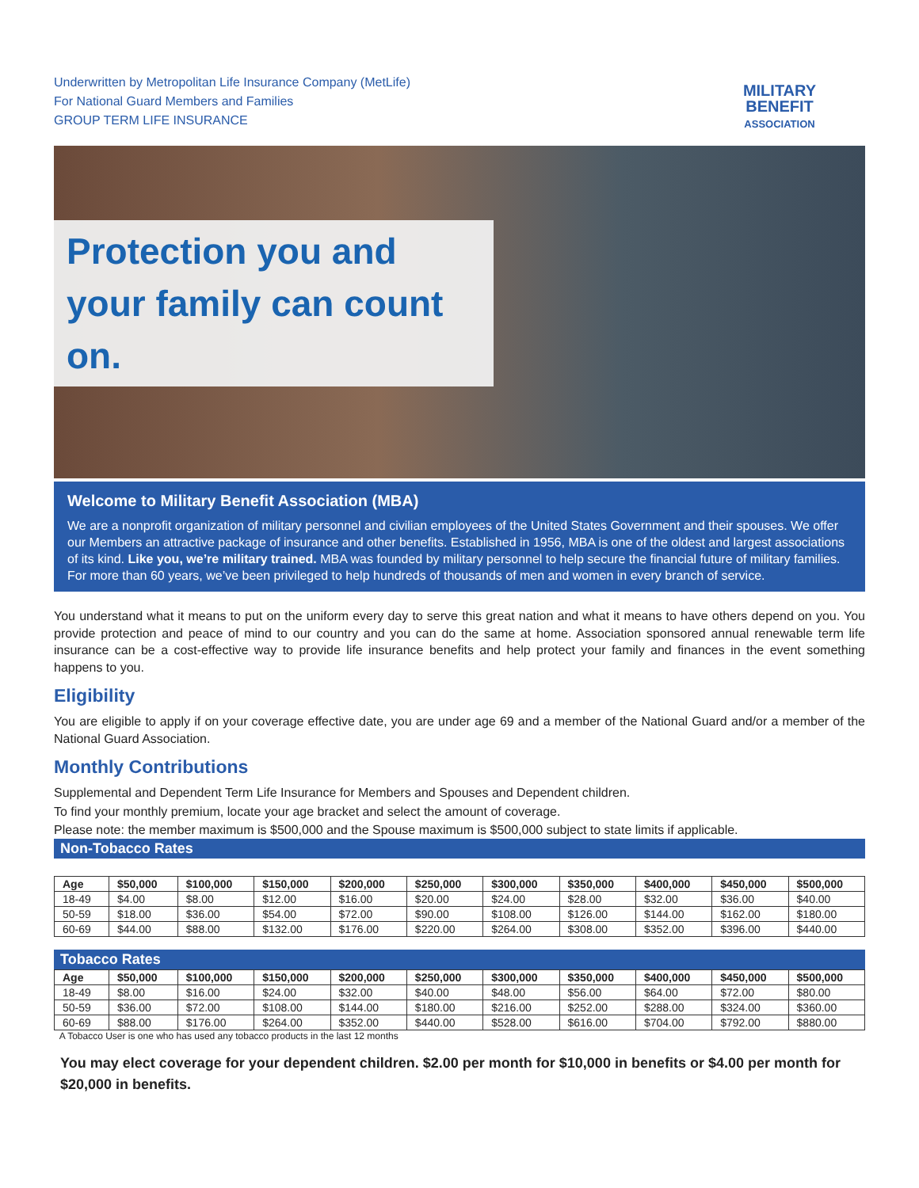Underwritten by Metropolitan Life Insurance Company (MetLife)
For National Guard Members and Families
GROUP TERM LIFE INSURANCE
MILITARY
BENEFIT
ASSOCIATION
Protection you and your family can count on.
Welcome to Military Benefit Association (MBA)
We are a nonprofit organization of military personnel and civilian employees of the United States Government and their spouses. We offer our Members an attractive package of insurance and other benefits. Established in 1956, MBA is one of the oldest and largest associations of its kind. Like you, we’re military trained. MBA was founded by military personnel to help secure the financial future of military families. For more than 60 years, we’ve been privileged to help hundreds of thousands of men and women in every branch of service.
You understand what it means to put on the uniform every day to serve this great nation and what it means to have others depend on you. You provide protection and peace of mind to our country and you can do the same at home. Association sponsored annual renewable term life insurance can be a cost-effective way to provide life insurance benefits and help protect your family and finances in the event something happens to you.
Eligibility
You are eligible to apply if on your coverage effective date, you are under age 69 and a member of the National Guard and/or a member of the National Guard Association.
Monthly Contributions
Supplemental and Dependent Term Life Insurance for Members and Spouses and Dependent children.
To find your monthly premium, locate your age bracket and select the amount of coverage.
Please note: the member maximum is $500,000 and the Spouse maximum is $500,000 subject to state limits if applicable.
Non-Tobacco Rates
| Age | $50,000 | $100,000 | $150,000 | $200,000 | $250,000 | $300,000 | $350,000 | $400,000 | $450,000 | $500,000 |
| --- | --- | --- | --- | --- | --- | --- | --- | --- | --- | --- |
| 18-49 | $4.00 | $8.00 | $12.00 | $16.00 | $20.00 | $24.00 | $28.00 | $32.00 | $36.00 | $40.00 |
| 50-59 | $18.00 | $36.00 | $54.00 | $72.00 | $90.00 | $108.00 | $126.00 | $144.00 | $162.00 | $180.00 |
| 60-69 | $44.00 | $88.00 | $132.00 | $176.00 | $220.00 | $264.00 | $308.00 | $352.00 | $396.00 | $440.00 |
Tobacco Rates
| Age | $50,000 | $100,000 | $150,000 | $200,000 | $250,000 | $300,000 | $350,000 | $400,000 | $450,000 | $500,000 |
| --- | --- | --- | --- | --- | --- | --- | --- | --- | --- | --- |
| 18-49 | $8.00 | $16.00 | $24.00 | $32.00 | $40.00 | $48.00 | $56.00 | $64.00 | $72.00 | $80.00 |
| 50-59 | $36.00 | $72.00 | $108.00 | $144.00 | $180.00 | $216.00 | $252.00 | $288.00 | $324.00 | $360.00 |
| 60-69 | $88.00 | $176.00 | $264.00 | $352.00 | $440.00 | $528.00 | $616.00 | $704.00 | $792.00 | $880.00 |
A Tobacco User is one who has used any tobacco products in the last 12 months
You may elect coverage for your dependent children. $2.00 per month for $10,000 in benefits or $4.00 per month for $20,000 in benefits.